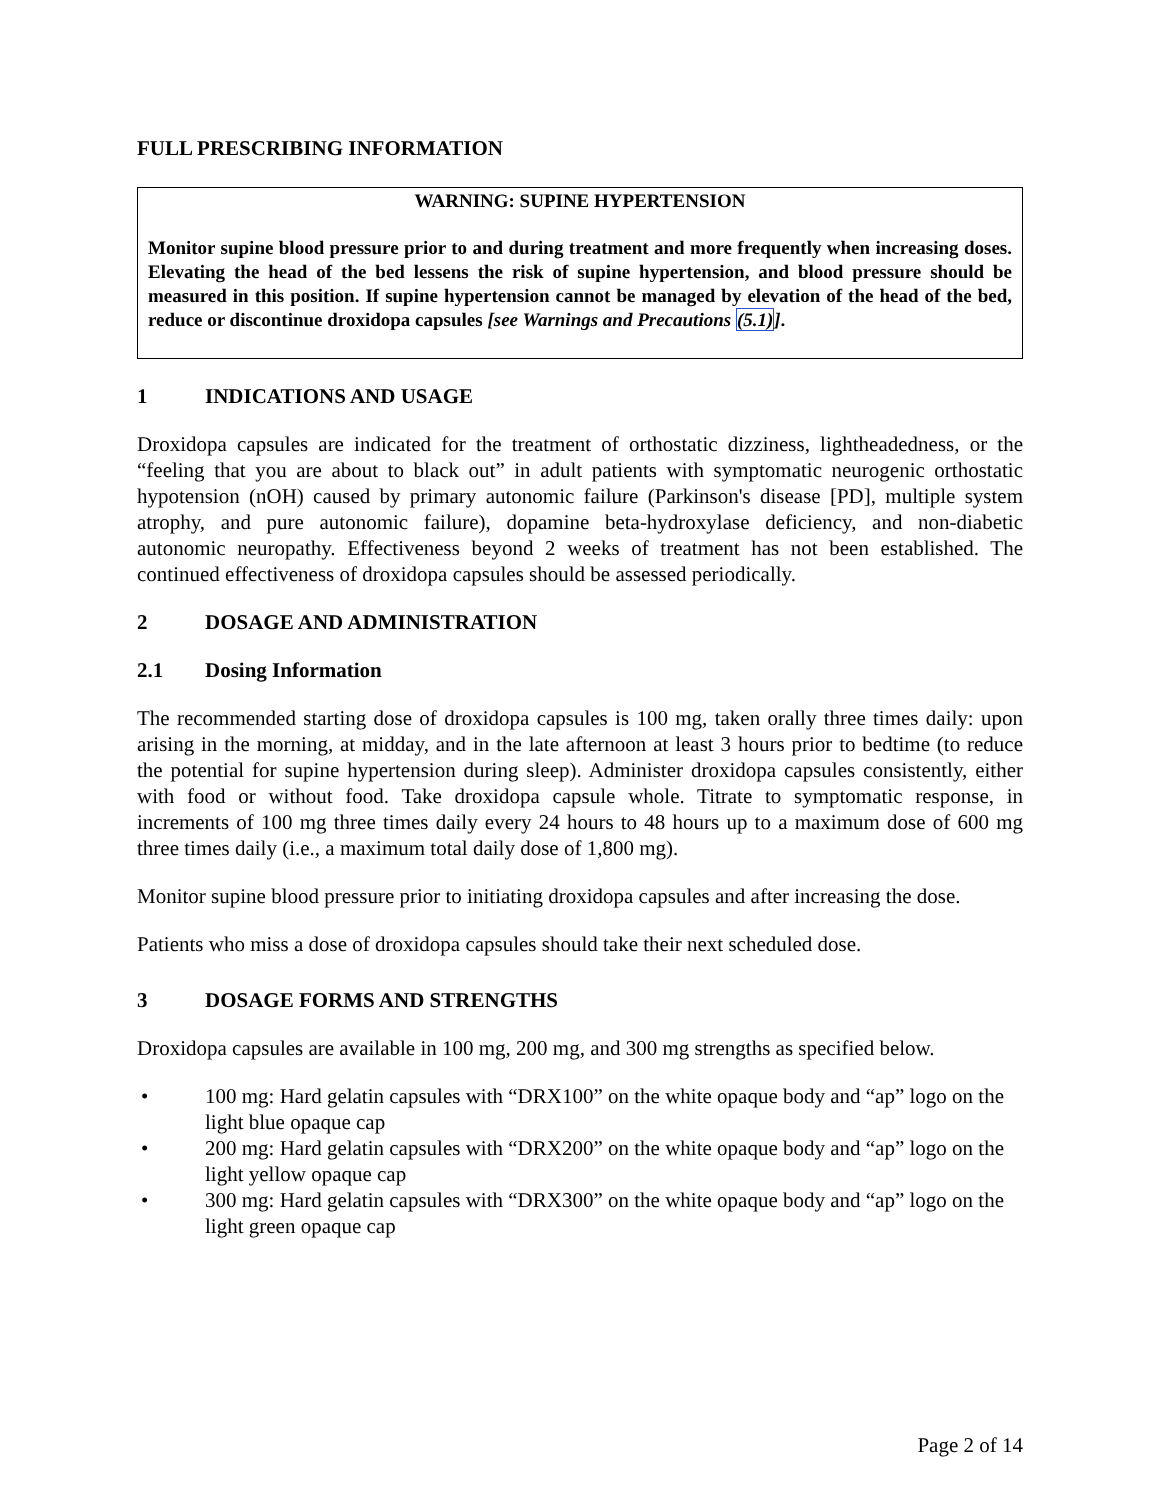FULL PRESCRIBING INFORMATION
WARNING: SUPINE HYPERTENSION
Monitor supine blood pressure prior to and during treatment and more frequently when increasing doses. Elevating the head of the bed lessens the risk of supine hypertension, and blood pressure should be measured in this position. If supine hypertension cannot be managed by elevation of the head of the bed, reduce or discontinue droxidopa capsules [see Warnings and Precautions (5.1)].
1 INDICATIONS AND USAGE
Droxidopa capsules are indicated for the treatment of orthostatic dizziness, lightheadedness, or the “feeling that you are about to black out” in adult patients with symptomatic neurogenic orthostatic hypotension (nOH) caused by primary autonomic failure (Parkinson's disease [PD], multiple system atrophy, and pure autonomic failure), dopamine beta-hydroxylase deficiency, and non-diabetic autonomic neuropathy. Effectiveness beyond 2 weeks of treatment has not been established. The continued effectiveness of droxidopa capsules should be assessed periodically.
2 DOSAGE AND ADMINISTRATION
2.1 Dosing Information
The recommended starting dose of droxidopa capsules is 100 mg, taken orally three times daily: upon arising in the morning, at midday, and in the late afternoon at least 3 hours prior to bedtime (to reduce the potential for supine hypertension during sleep). Administer droxidopa capsules consistently, either with food or without food. Take droxidopa capsule whole. Titrate to symptomatic response, in increments of 100 mg three times daily every 24 hours to 48 hours up to a maximum dose of 600 mg three times daily (i.e., a maximum total daily dose of 1,800 mg).
Monitor supine blood pressure prior to initiating droxidopa capsules and after increasing the dose.
Patients who miss a dose of droxidopa capsules should take their next scheduled dose.
3 DOSAGE FORMS AND STRENGTHS
Droxidopa capsules are available in 100 mg, 200 mg, and 300 mg strengths as specified below.
• 100 mg: Hard gelatin capsules with “DRX100” on the white opaque body and “ap” logo on the light blue opaque cap
• 200 mg: Hard gelatin capsules with “DRX200” on the white opaque body and “ap” logo on the light yellow opaque cap
• 300 mg: Hard gelatin capsules with “DRX300” on the white opaque body and “ap” logo on the light green opaque cap
Page 2 of 14